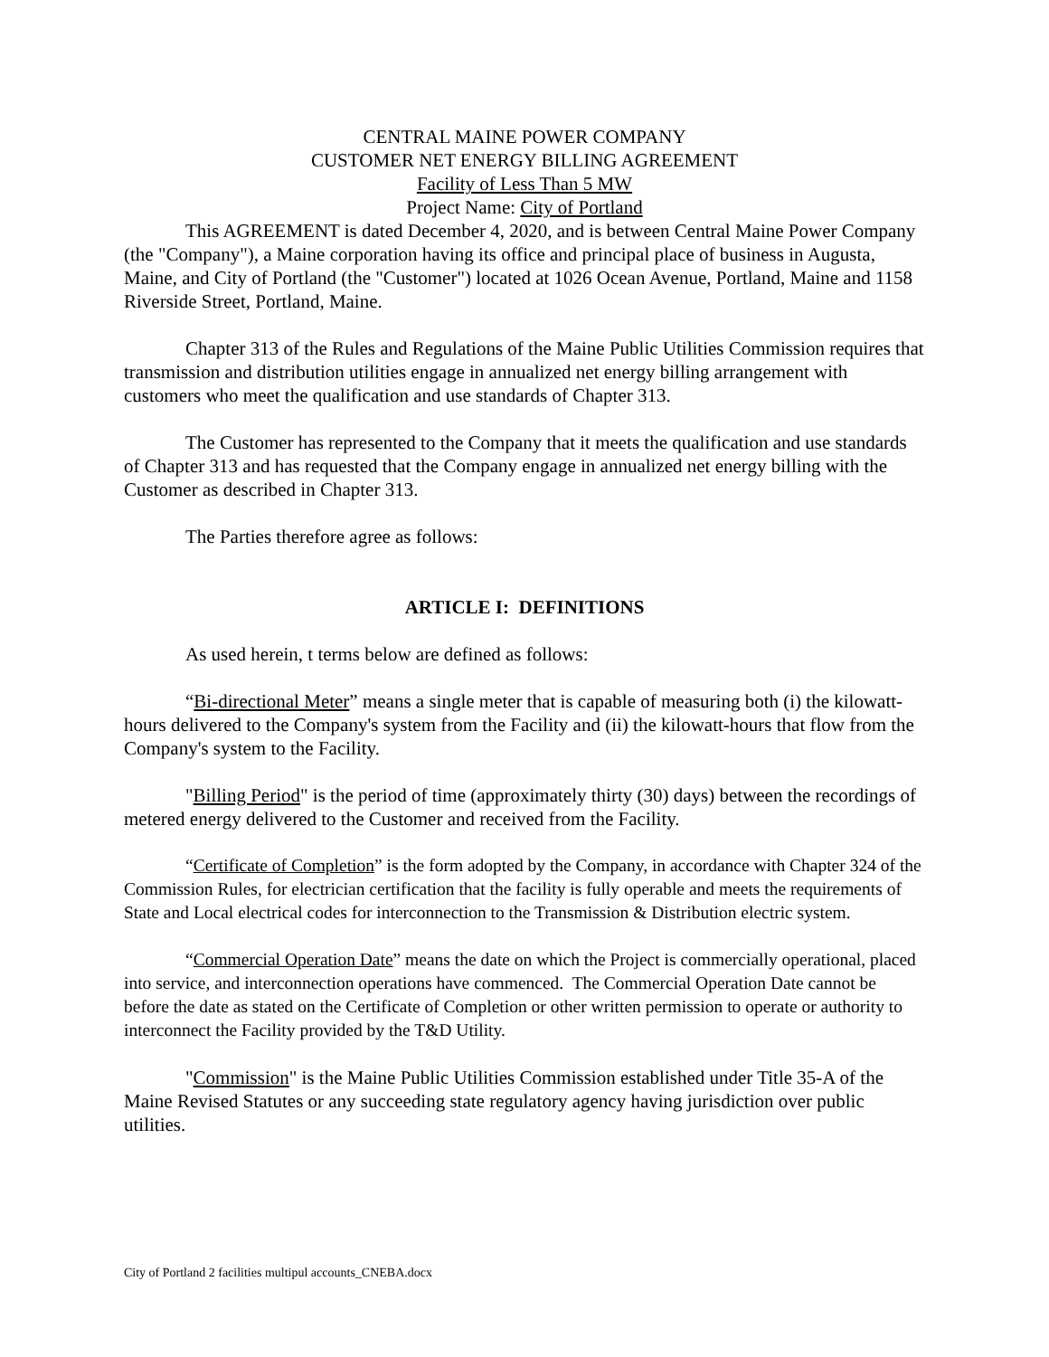CENTRAL MAINE POWER COMPANY
CUSTOMER NET ENERGY BILLING AGREEMENT
Facility of Less Than 5 MW
Project Name: City of Portland
This AGREEMENT is dated December 4, 2020, and is between Central Maine Power Company (the "Company"), a Maine corporation having its office and principal place of business in Augusta, Maine, and City of Portland (the "Customer") located at 1026 Ocean Avenue, Portland, Maine and 1158 Riverside Street, Portland, Maine.
Chapter 313 of the Rules and Regulations of the Maine Public Utilities Commission requires that transmission and distribution utilities engage in annualized net energy billing arrangement with customers who meet the qualification and use standards of Chapter 313.
The Customer has represented to the Company that it meets the qualification and use standards of Chapter 313 and has requested that the Company engage in annualized net energy billing with the Customer as described in Chapter 313.
The Parties therefore agree as follows:
ARTICLE I: DEFINITIONS
As used herein, t terms below are defined as follows:
“Bi-directional Meter” means a single meter that is capable of measuring both (i) the kilowatt-hours delivered to the Company's system from the Facility and (ii) the kilowatt-hours that flow from the Company's system to the Facility.
"Billing Period" is the period of time (approximately thirty (30) days) between the recordings of metered energy delivered to the Customer and received from the Facility.
“Certificate of Completion” is the form adopted by the Company, in accordance with Chapter 324 of the Commission Rules, for electrician certification that the facility is fully operable and meets the requirements of State and Local electrical codes for interconnection to the Transmission & Distribution electric system.
“Commercial Operation Date” means the date on which the Project is commercially operational, placed into service, and interconnection operations have commenced. The Commercial Operation Date cannot be before the date as stated on the Certificate of Completion or other written permission to operate or authority to interconnect the Facility provided by the T&D Utility.
"Commission" is the Maine Public Utilities Commission established under Title 35-A of the Maine Revised Statutes or any succeeding state regulatory agency having jurisdiction over public utilities.
City of Portland 2 facilities multipul accounts_CNEBA.docx